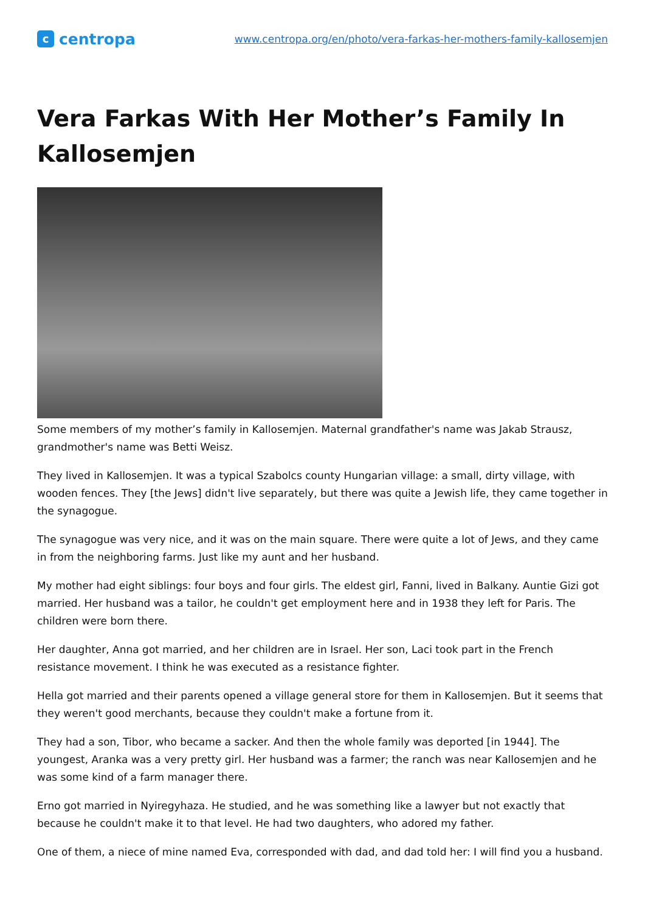c
centropa
www.centropa.org/en/photo/vera-farkas-her-mothers-family-kallosemjen
Vera Farkas With Her Mother’s Family In Kallosemjen
Some members of my mother’s family in Kallosemjen. Maternal grandfather's name was Jakab Strausz, grandmother's name was Betti Weisz.
They lived in Kallosemjen. It was a typical Szabolcs county Hungarian village: a small, dirty village, with wooden fences. They [the Jews] didn't live separately, but there was quite a Jewish life, they came together in the synagogue.
The synagogue was very nice, and it was on the main square. There were quite a lot of Jews, and they came in from the neighboring farms. Just like my aunt and her husband.
My mother had eight siblings: four boys and four girls. The eldest girl, Fanni, lived in Balkany. Auntie Gizi got married. Her husband was a tailor, he couldn't get employment here and in 1938 they left for Paris. The children were born there.
Her daughter, Anna got married, and her children are in Israel. Her son, Laci took part in the French resistance movement. I think he was executed as a resistance fighter.
Hella got married and their parents opened a village general store for them in Kallosemjen. But it seems that they weren't good merchants, because they couldn't make a fortune from it.
They had a son, Tibor, who became a sacker. And then the whole family was deported [in 1944]. The youngest, Aranka was a very pretty girl. Her husband was a farmer; the ranch was near Kallosemjen and he was some kind of a farm manager there.
Erno got married in Nyiregyhaza. He studied, and he was something like a lawyer but not exactly that because he couldn't make it to that level. He had two daughters, who adored my father.
One of them, a niece of mine named Eva, corresponded with dad, and dad told her: I will find you a husband.